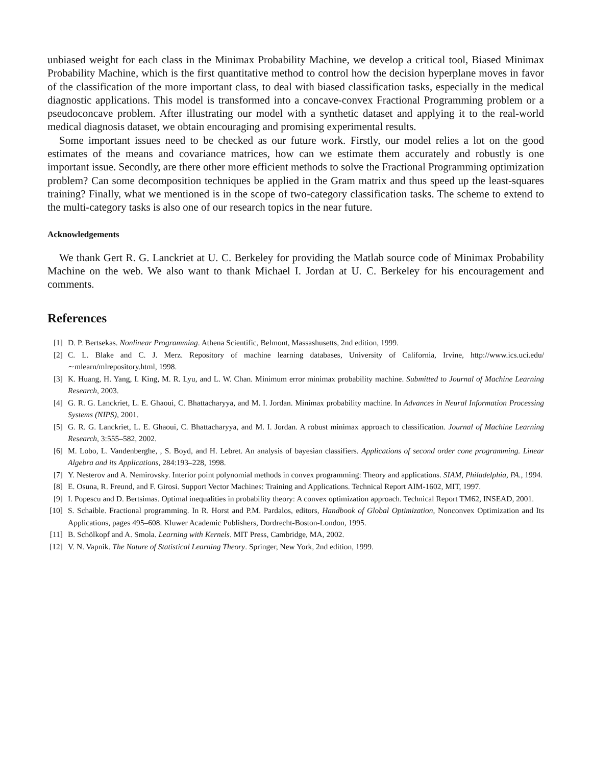unbiased weight for each class in the Minimax Probability Machine, we develop a critical tool, Biased Minimax Probability Machine, which is the first quantitative method to control how the decision hyperplane moves in favor of the classification of the more important class, to deal with biased classification tasks, especially in the medical diagnostic applications. This model is transformed into a concave-convex Fractional Programming problem or a pseudoconcave problem. After illustrating our model with a synthetic dataset and applying it to the real-world medical diagnosis dataset, we obtain encouraging and promising experimental results.
Some important issues need to be checked as our future work. Firstly, our model relies a lot on the good estimates of the means and covariance matrices, how can we estimate them accurately and robustly is one important issue. Secondly, are there other more efficient methods to solve the Fractional Programming optimization problem? Can some decomposition techniques be applied in the Gram matrix and thus speed up the least-squares training? Finally, what we mentioned is in the scope of two-category classification tasks. The scheme to extend to the multi-category tasks is also one of our research topics in the near future.
Acknowledgements
We thank Gert R. G. Lanckriet at U. C. Berkeley for providing the Matlab source code of Minimax Probability Machine on the web. We also want to thank Michael I. Jordan at U. C. Berkeley for his encouragement and comments.
References
[1] D. P. Bertsekas. Nonlinear Programming. Athena Scientific, Belmont, Massashusetts, 2nd edition, 1999.
[2] C. L. Blake and C. J. Merz. Repository of machine learning databases, University of California, Irvine, http://www.ics.uci.edu/∼mlearn/mlrepository.html, 1998.
[3] K. Huang, H. Yang, I. King, M. R. Lyu, and L. W. Chan. Minimum error minimax probability machine. Submitted to Journal of Machine Learning Research, 2003.
[4] G. R. G. Lanckriet, L. E. Ghaoui, C. Bhattacharyya, and M. I. Jordan. Minimax probability machine. In Advances in Neural Information Processing Systems (NIPS), 2001.
[5] G. R. G. Lanckriet, L. E. Ghaoui, C. Bhattacharyya, and M. I. Jordan. A robust minimax approach to classification. Journal of Machine Learning Research, 3:555–582, 2002.
[6] M. Lobo, L. Vandenberghe, , S. Boyd, and H. Lebret. An analysis of bayesian classifiers. Applications of second order cone programming. Linear Algebra and its Applications, 284:193–228, 1998.
[7] Y. Nesterov and A. Nemirovsky. Interior point polynomial methods in convex programming: Theory and applications. SIAM, Philadelphia, PA., 1994.
[8] E. Osuna, R. Freund, and F. Girosi. Support Vector Machines: Training and Applications. Technical Report AIM-1602, MIT, 1997.
[9] I. Popescu and D. Bertsimas. Optimal inequalities in probability theory: A convex optimization approach. Technical Report TM62, INSEAD, 2001.
[10] S. Schaible. Fractional programming. In R. Horst and P.M. Pardalos, editors, Handbook of Global Optimization, Nonconvex Optimization and Its Applications, pages 495–608. Kluwer Academic Publishers, Dordrecht-Boston-London, 1995.
[11] B. Schölkopf and A. Smola. Learning with Kernels. MIT Press, Cambridge, MA, 2002.
[12] V. N. Vapnik. The Nature of Statistical Learning Theory. Springer, New York, 2nd edition, 1999.